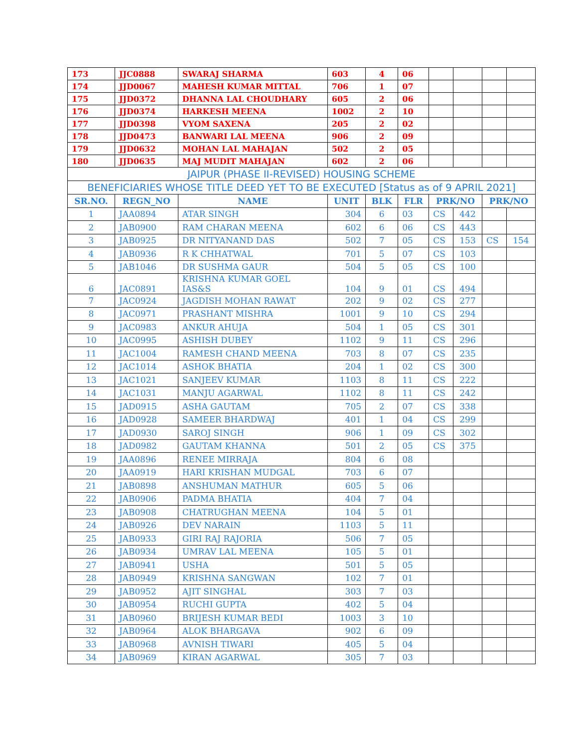| 173 | JJC0888 | SWARAJ SHARMA | 603 | 4 | 06 | | | | |
| 174 | JJD0067 | MAHESH KUMAR MITTAL | 706 | 1 | 07 | | | | |
| 175 | JJD0372 | DHANNA LAL CHOUDHARY | 605 | 2 | 06 | | | | |
| 176 | JJD0374 | HARKESH MEENA | 1002 | 2 | 10 | | | | |
| 177 | JJD0398 | VYOM SAXENA | 205 | 2 | 02 | | | | |
| 178 | JJD0473 | BANWARI LAL MEENA | 906 | 2 | 09 | | | | |
| 179 | JJD0632 | MOHAN LAL MAHAJAN | 502 | 2 | 05 | | | | |
| 180 | JJD0635 | MAJ MUDIT MAHAJAN | 602 | 2 | 06 | | | | |
| JAIPUR (PHASE II-REVISED) HOUSING SCHEME | | | | | | | | | |
| BENEFICIARIES WHOSE TITLE DEED YET TO BE EXECUTED [Status as of 9 APRIL 2021] | | | | | | | | | |
| SR.NO. | REGN_NO | NAME | UNIT | BLK | FLR | PRK/NO | | PRK/NO | |
| 1 | JAA0894 | ATAR SINGH | 304 | 6 | 03 | CS | 442 | | |
| 2 | JAB0900 | RAM CHARAN MEENA | 602 | 6 | 06 | CS | 443 | | |
| 3 | JAB0925 | DR NITYANAND DAS | 502 | 7 | 05 | CS | 153 | CS | 154 |
| 4 | JAB0936 | R K CHHATWAL | 701 | 5 | 07 | CS | 103 | | |
| 5 | JAB1046 | DR SUSHMA GAUR | 504 | 5 | 05 | CS | 100 | | |
| 6 | JAC0891 | KRISHNA KUMAR GOEL IAS&S | 104 | 9 | 01 | CS | 494 | | |
| 7 | JAC0924 | JAGDISH MOHAN RAWAT | 202 | 9 | 02 | CS | 277 | | |
| 8 | JAC0971 | PRASHANT MISHRA | 1001 | 9 | 10 | CS | 294 | | |
| 9 | JAC0983 | ANKUR AHUJA | 504 | 1 | 05 | CS | 301 | | |
| 10 | JAC0995 | ASHISH DUBEY | 1102 | 9 | 11 | CS | 296 | | |
| 11 | JAC1004 | RAMESH CHAND MEENA | 703 | 8 | 07 | CS | 235 | | |
| 12 | JAC1014 | ASHOK BHATIA | 204 | 1 | 02 | CS | 300 | | |
| 13 | JAC1021 | SANJEEV KUMAR | 1103 | 8 | 11 | CS | 222 | | |
| 14 | JAC1031 | MANJU AGARWAL | 1102 | 8 | 11 | CS | 242 | | |
| 15 | JAD0915 | ASHA GAUTAM | 705 | 2 | 07 | CS | 338 | | |
| 16 | JAD0928 | SAMEER BHARDWAJ | 401 | 1 | 04 | CS | 299 | | |
| 17 | JAD0930 | SAROJ SINGH | 906 | 1 | 09 | CS | 302 | | |
| 18 | JAD0982 | GAUTAM KHANNA | 501 | 2 | 05 | CS | 375 | | |
| 19 | JAA0896 | RENEE MIRRAJA | 804 | 6 | 08 | | | | |
| 20 | JAA0919 | HARI KRISHAN MUDGAL | 703 | 6 | 07 | | | | |
| 21 | JAB0898 | ANSHUMAN MATHUR | 605 | 5 | 06 | | | | |
| 22 | JAB0906 | PADMA BHATIA | 404 | 7 | 04 | | | | |
| 23 | JAB0908 | CHATRUGHAN MEENA | 104 | 5 | 01 | | | | |
| 24 | JAB0926 | DEV NARAIN | 1103 | 5 | 11 | | | | |
| 25 | JAB0933 | GIRI RAJ RAJORIA | 506 | 7 | 05 | | | | |
| 26 | JAB0934 | UMRAV LAL MEENA | 105 | 5 | 01 | | | | |
| 27 | JAB0941 | USHA | 501 | 5 | 05 | | | | |
| 28 | JAB0949 | KRISHNA SANGWAN | 102 | 7 | 01 | | | | |
| 29 | JAB0952 | AJIT SINGHAL | 303 | 7 | 03 | | | | |
| 30 | JAB0954 | RUCHI GUPTA | 402 | 5 | 04 | | | | |
| 31 | JAB0960 | BRIJESH KUMAR BEDI | 1003 | 3 | 10 | | | | |
| 32 | JAB0964 | ALOK BHARGAVA | 902 | 6 | 09 | | | | |
| 33 | JAB0968 | AVNISH TIWARI | 405 | 5 | 04 | | | | |
| 34 | JAB0969 | KIRAN AGARWAL | 305 | 7 | 03 | | | | |